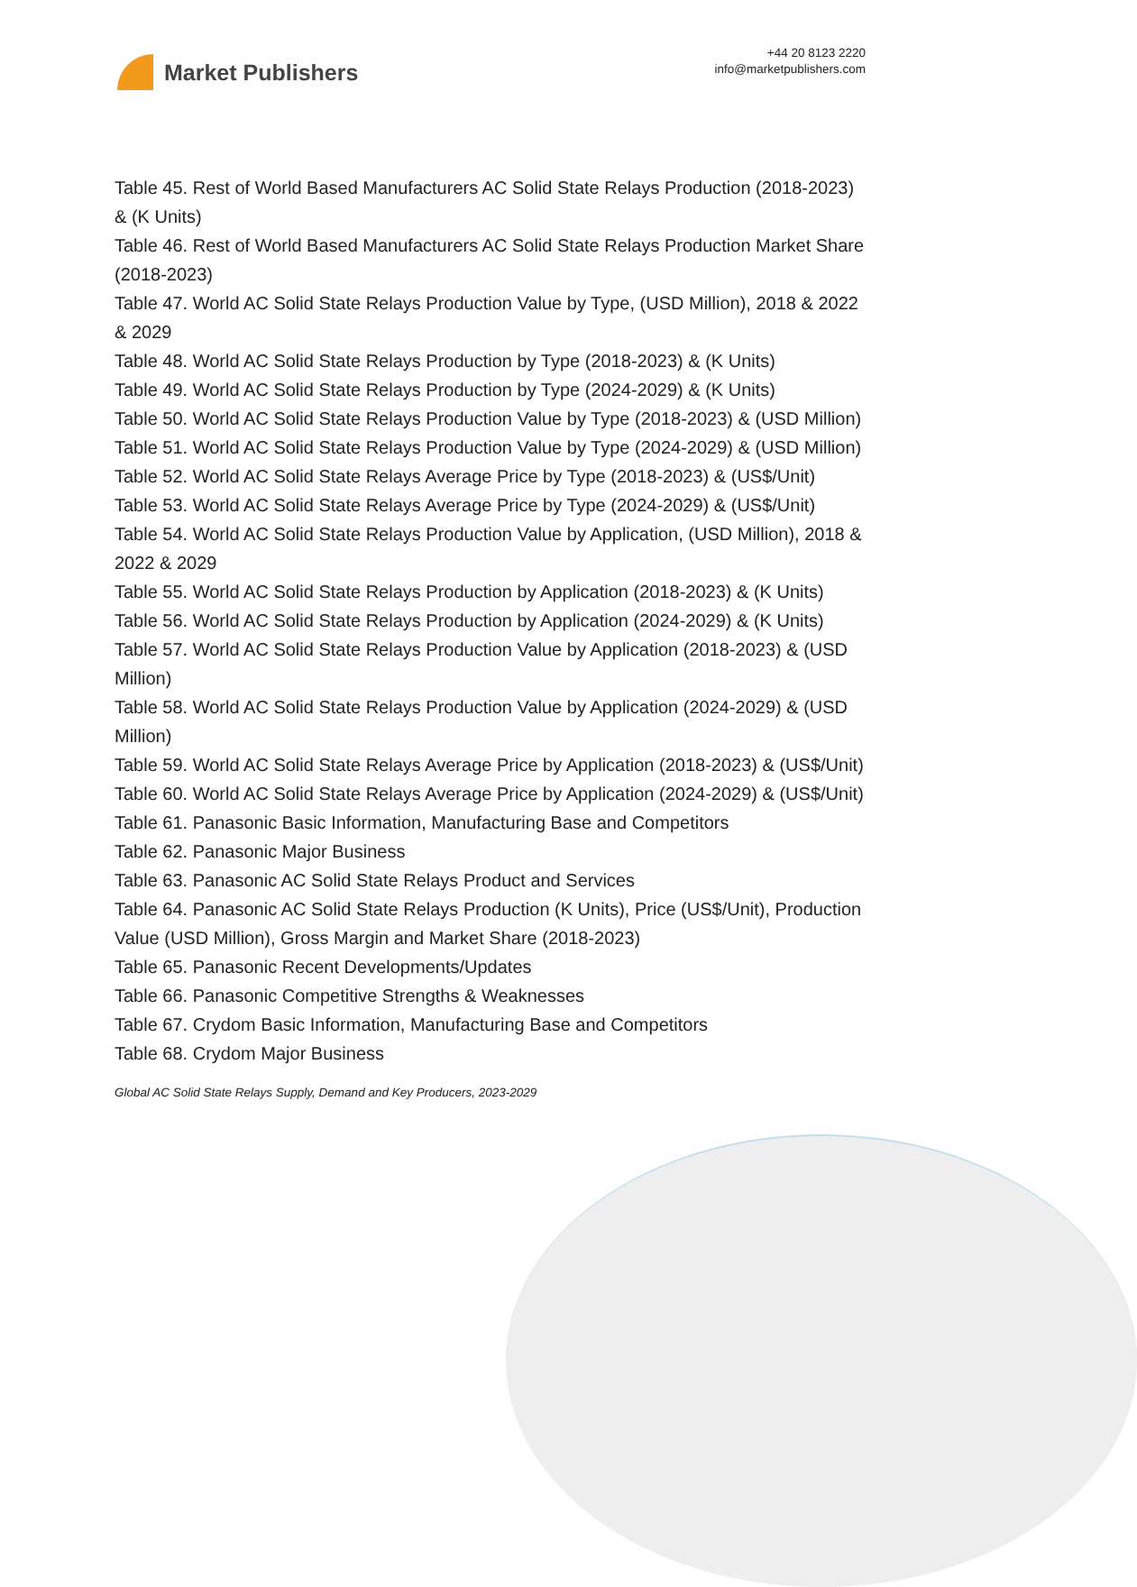Market Publishers
+44 20 8123 2220
info@marketpublishers.com
Table 45. Rest of World Based Manufacturers AC Solid State Relays Production (2018-2023) & (K Units)
Table 46. Rest of World Based Manufacturers AC Solid State Relays Production Market Share (2018-2023)
Table 47. World AC Solid State Relays Production Value by Type, (USD Million), 2018 & 2022 & 2029
Table 48. World AC Solid State Relays Production by Type (2018-2023) & (K Units)
Table 49. World AC Solid State Relays Production by Type (2024-2029) & (K Units)
Table 50. World AC Solid State Relays Production Value by Type (2018-2023) & (USD Million)
Table 51. World AC Solid State Relays Production Value by Type (2024-2029) & (USD Million)
Table 52. World AC Solid State Relays Average Price by Type (2018-2023) & (US$/Unit)
Table 53. World AC Solid State Relays Average Price by Type (2024-2029) & (US$/Unit)
Table 54. World AC Solid State Relays Production Value by Application, (USD Million), 2018 & 2022 & 2029
Table 55. World AC Solid State Relays Production by Application (2018-2023) & (K Units)
Table 56. World AC Solid State Relays Production by Application (2024-2029) & (K Units)
Table 57. World AC Solid State Relays Production Value by Application (2018-2023) & (USD Million)
Table 58. World AC Solid State Relays Production Value by Application (2024-2029) & (USD Million)
Table 59. World AC Solid State Relays Average Price by Application (2018-2023) & (US$/Unit)
Table 60. World AC Solid State Relays Average Price by Application (2024-2029) & (US$/Unit)
Table 61. Panasonic Basic Information, Manufacturing Base and Competitors
Table 62. Panasonic Major Business
Table 63. Panasonic AC Solid State Relays Product and Services
Table 64. Panasonic AC Solid State Relays Production (K Units), Price (US$/Unit), Production Value (USD Million), Gross Margin and Market Share (2018-2023)
Table 65. Panasonic Recent Developments/Updates
Table 66. Panasonic Competitive Strengths & Weaknesses
Table 67. Crydom Basic Information, Manufacturing Base and Competitors
Table 68. Crydom Major Business
Global AC Solid State Relays Supply, Demand and Key Producers, 2023-2029